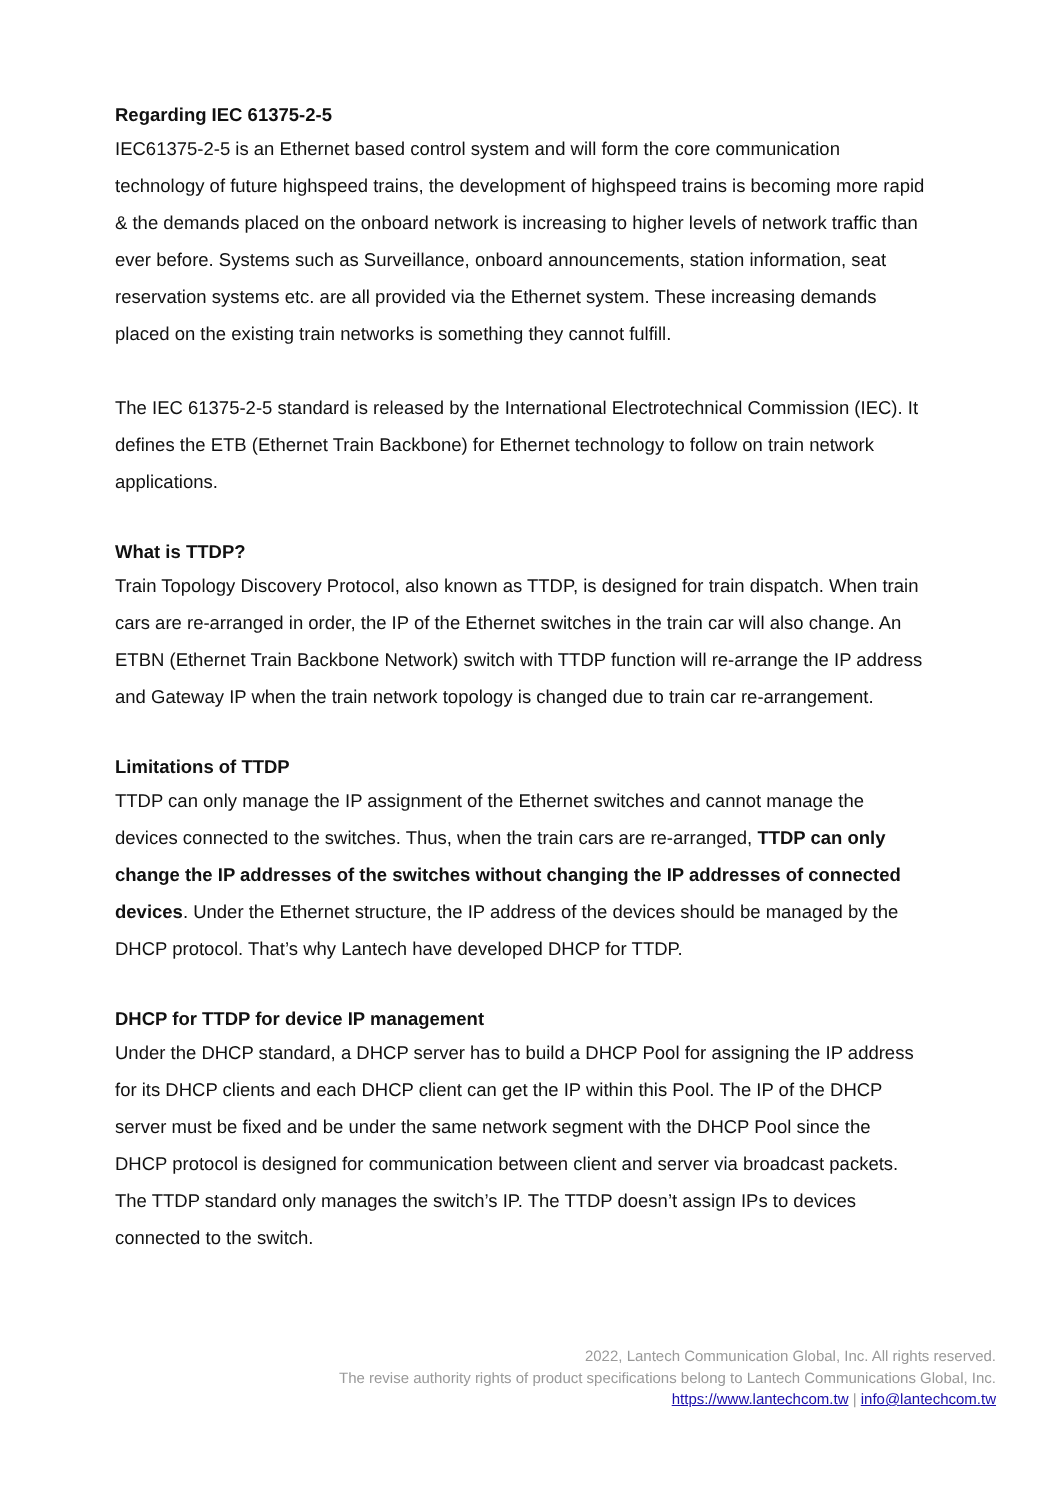Regarding IEC 61375-2-5
IEC61375-2-5 is an Ethernet based control system and will form the core communication technology of future highspeed trains, the development of highspeed trains is becoming more rapid & the demands placed on the onboard network is increasing to higher levels of network traffic than ever before. Systems such as Surveillance, onboard announcements, station information, seat reservation systems etc. are all provided via the Ethernet system. These increasing demands placed on the existing train networks is something they cannot fulfill.
The IEC 61375-2-5 standard is released by the International Electrotechnical Commission (IEC). It defines the ETB (Ethernet Train Backbone) for Ethernet technology to follow on train network applications.
What is TTDP?
Train Topology Discovery Protocol, also known as TTDP, is designed for train dispatch. When train cars are re-arranged in order, the IP of the Ethernet switches in the train car will also change. An ETBN (Ethernet Train Backbone Network) switch with TTDP function will re-arrange the IP address and Gateway IP when the train network topology is changed due to train car re-arrangement.
Limitations of TTDP
TTDP can only manage the IP assignment of the Ethernet switches and cannot manage the devices connected to the switches. Thus, when the train cars are re-arranged, TTDP can only change the IP addresses of the switches without changing the IP addresses of connected devices. Under the Ethernet structure, the IP address of the devices should be managed by the DHCP protocol. That’s why Lantech have developed DHCP for TTDP.
DHCP for TTDP for device IP management
Under the DHCP standard, a DHCP server has to build a DHCP Pool for assigning the IP address for its DHCP clients and each DHCP client can get the IP within this Pool. The IP of the DHCP server must be fixed and be under the same network segment with the DHCP Pool since the DHCP protocol is designed for communication between client and server via broadcast packets. The TTDP standard only manages the switch’s IP. The TTDP doesn’t assign IPs to devices connected to the switch.
2022, Lantech Communication Global, Inc. All rights reserved.
The revise authority rights of product specifications belong to Lantech Communications Global, Inc.
https://www.lantechcom.tw | info@lantechcom.tw